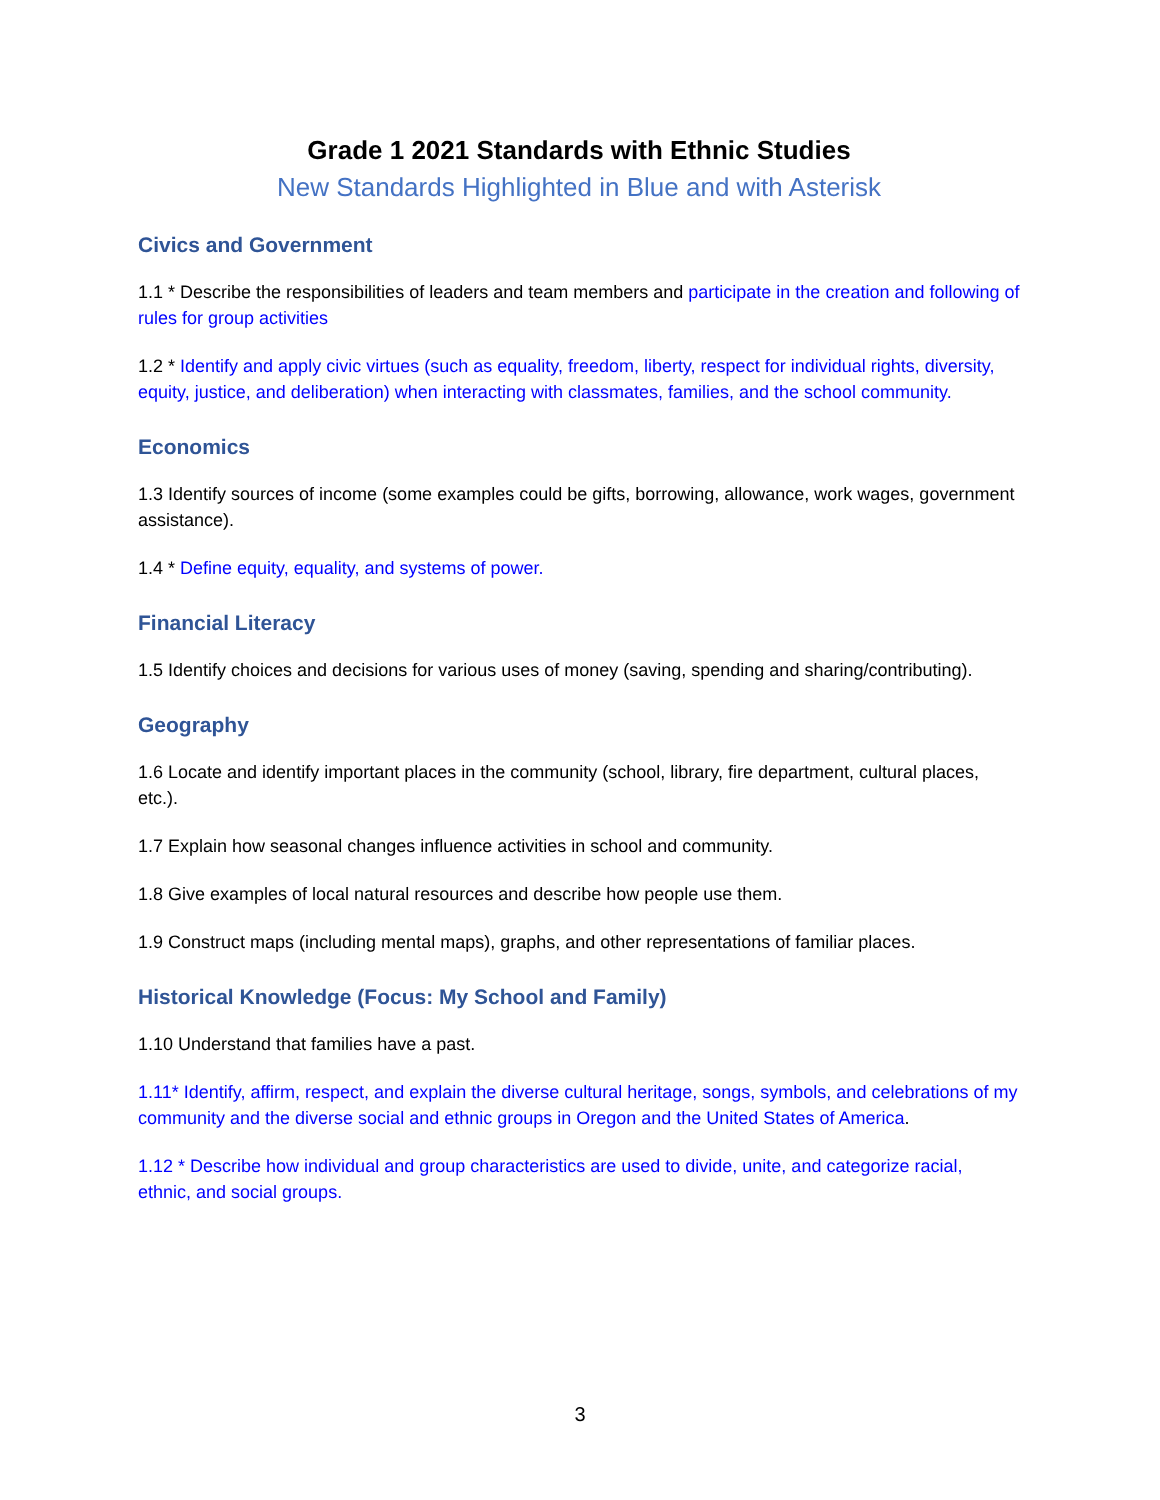Grade 1 2021 Standards with Ethnic Studies
New Standards Highlighted in Blue and with Asterisk
Civics and Government
1.1 * Describe the responsibilities of leaders and team members and participate in the creation and following of rules for group activities
1.2 * Identify and apply civic virtues (such as equality, freedom, liberty, respect for individual rights, diversity, equity, justice, and deliberation) when interacting with classmates, families, and the school community.
Economics
1.3 Identify sources of income (some examples could be gifts, borrowing, allowance, work wages, government assistance).
1.4 * Define equity, equality, and systems of power.
Financial Literacy
1.5 Identify choices and decisions for various uses of money (saving, spending and sharing/contributing).
Geography
1.6 Locate and identify important places in the community (school, library, fire department, cultural places, etc.).
1.7 Explain how seasonal changes influence activities in school and community.
1.8 Give examples of local natural resources and describe how people use them.
1.9 Construct maps (including mental maps), graphs, and other representations of familiar places.
Historical Knowledge (Focus: My School and Family)
1.10 Understand that families have a past.
1.11* Identify, affirm, respect, and explain the diverse cultural heritage, songs, symbols, and celebrations of my community and the diverse social and ethnic groups in Oregon and the United States of America.
1.12 * Describe how individual and group characteristics are used to divide, unite, and categorize racial, ethnic, and social groups.
3